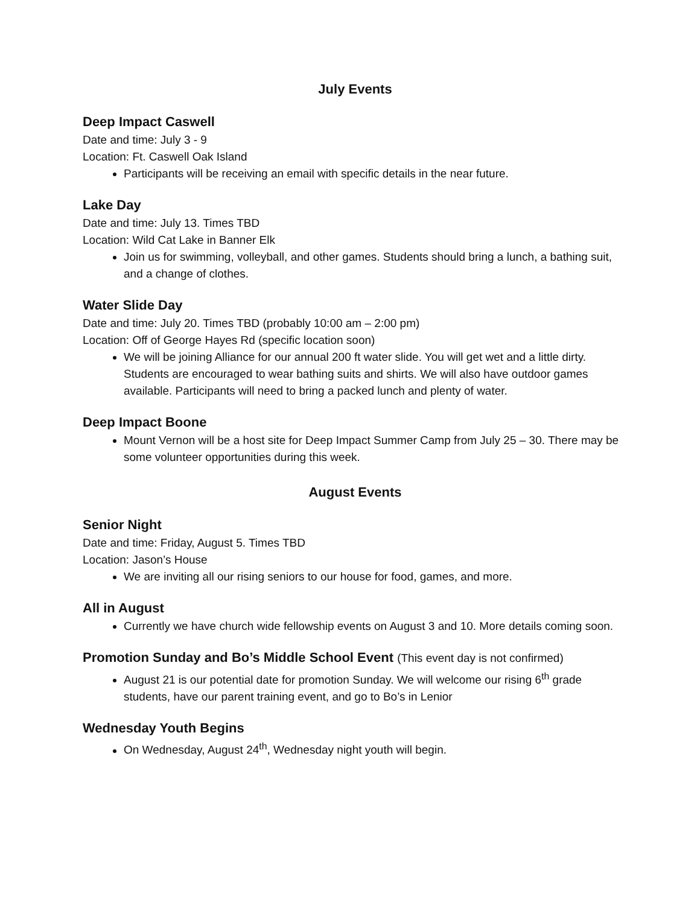July Events
Deep Impact Caswell
Date and time: July 3 - 9
Location: Ft. Caswell Oak Island
Participants will be receiving an email with specific details in the near future.
Lake Day
Date and time: July 13. Times TBD
Location: Wild Cat Lake in Banner Elk
Join us for swimming, volleyball, and other games. Students should bring a lunch, a bathing suit, and a change of clothes.
Water Slide Day
Date and time: July 20. Times TBD (probably 10:00 am – 2:00 pm)
Location: Off of George Hayes Rd (specific location soon)
We will be joining Alliance for our annual 200 ft water slide. You will get wet and a little dirty. Students are encouraged to wear bathing suits and shirts. We will also have outdoor games available. Participants will need to bring a packed lunch and plenty of water.
Deep Impact Boone
Mount Vernon will be a host site for Deep Impact Summer Camp from July 25 – 30. There may be some volunteer opportunities during this week.
August Events
Senior Night
Date and time: Friday, August 5. Times TBD
Location: Jason’s House
We are inviting all our rising seniors to our house for food, games, and more.
All in August
Currently we have church wide fellowship events on August 3 and 10. More details coming soon.
Promotion Sunday and Bo’s Middle School Event (This event day is not confirmed)
August 21 is our potential date for promotion Sunday. We will welcome our rising 6<sup>th</sup> grade students, have our parent training event, and go to Bo’s in Lenior
Wednesday Youth Begins
On Wednesday, August 24<sup>th</sup>, Wednesday night youth will begin.